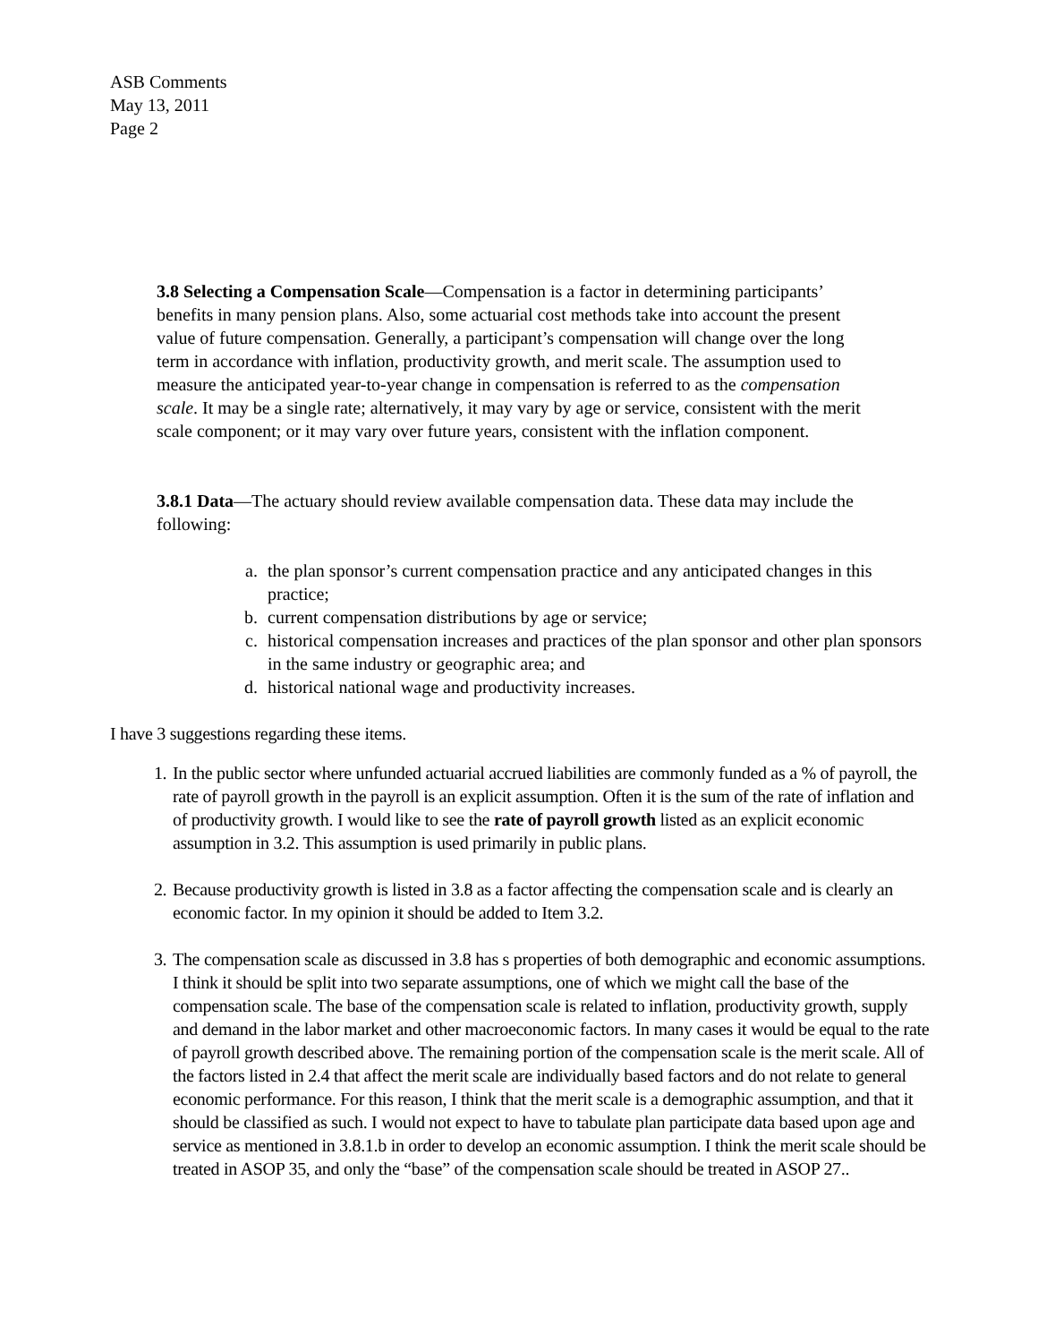ASB Comments
May 13, 2011
Page 2
3.8 Selecting a Compensation Scale—Compensation is a factor in determining participants’ benefits in many pension plans. Also, some actuarial cost methods take into account the present value of future compensation. Generally, a participant’s compensation will change over the long term in accordance with inflation, productivity growth, and merit scale. The assumption used to measure the anticipated year-to-year change in compensation is referred to as the compensation scale. It may be a single rate; alternatively, it may vary by age or service, consistent with the merit scale component; or it may vary over future years, consistent with the inflation component.
3.8.1 Data—The actuary should review available compensation data. These data may include the following:
a. the plan sponsor’s current compensation practice and any anticipated changes in this practice;
b. current compensation distributions by age or service;
c. historical compensation increases and practices of the plan sponsor and other plan sponsors in the same industry or geographic area; and
d. historical national wage and productivity increases.
I have 3 suggestions regarding these items.
1. In the public sector where unfunded actuarial accrued liabilities are commonly funded as a % of payroll, the rate of payroll growth in the payroll is an explicit assumption. Often it is the sum of the rate of inflation and of productivity growth. I would like to see the rate of payroll growth listed as an explicit economic assumption in 3.2. This assumption is used primarily in public plans.
2. Because productivity growth is listed in 3.8 as a factor affecting the compensation scale and is clearly an economic factor. In my opinion it should be added to Item 3.2.
3. The compensation scale as discussed in 3.8 has s properties of both demographic and economic assumptions. I think it should be split into two separate assumptions, one of which we might call the base of the compensation scale. The base of the compensation scale is related to inflation, productivity growth, supply and demand in the labor market and other macroeconomic factors. In many cases it would be equal to the rate of payroll growth described above. The remaining portion of the compensation scale is the merit scale. All of the factors listed in 2.4 that affect the merit scale are individually based factors and do not relate to general economic performance. For this reason, I think that the merit scale is a demographic assumption, and that it should be classified as such. I would not expect to have to tabulate plan participate data based upon age and service as mentioned in 3.8.1.b in order to develop an economic assumption. I think the merit scale should be treated in ASOP 35, and only the “base” of the compensation scale should be treated in ASOP 27..